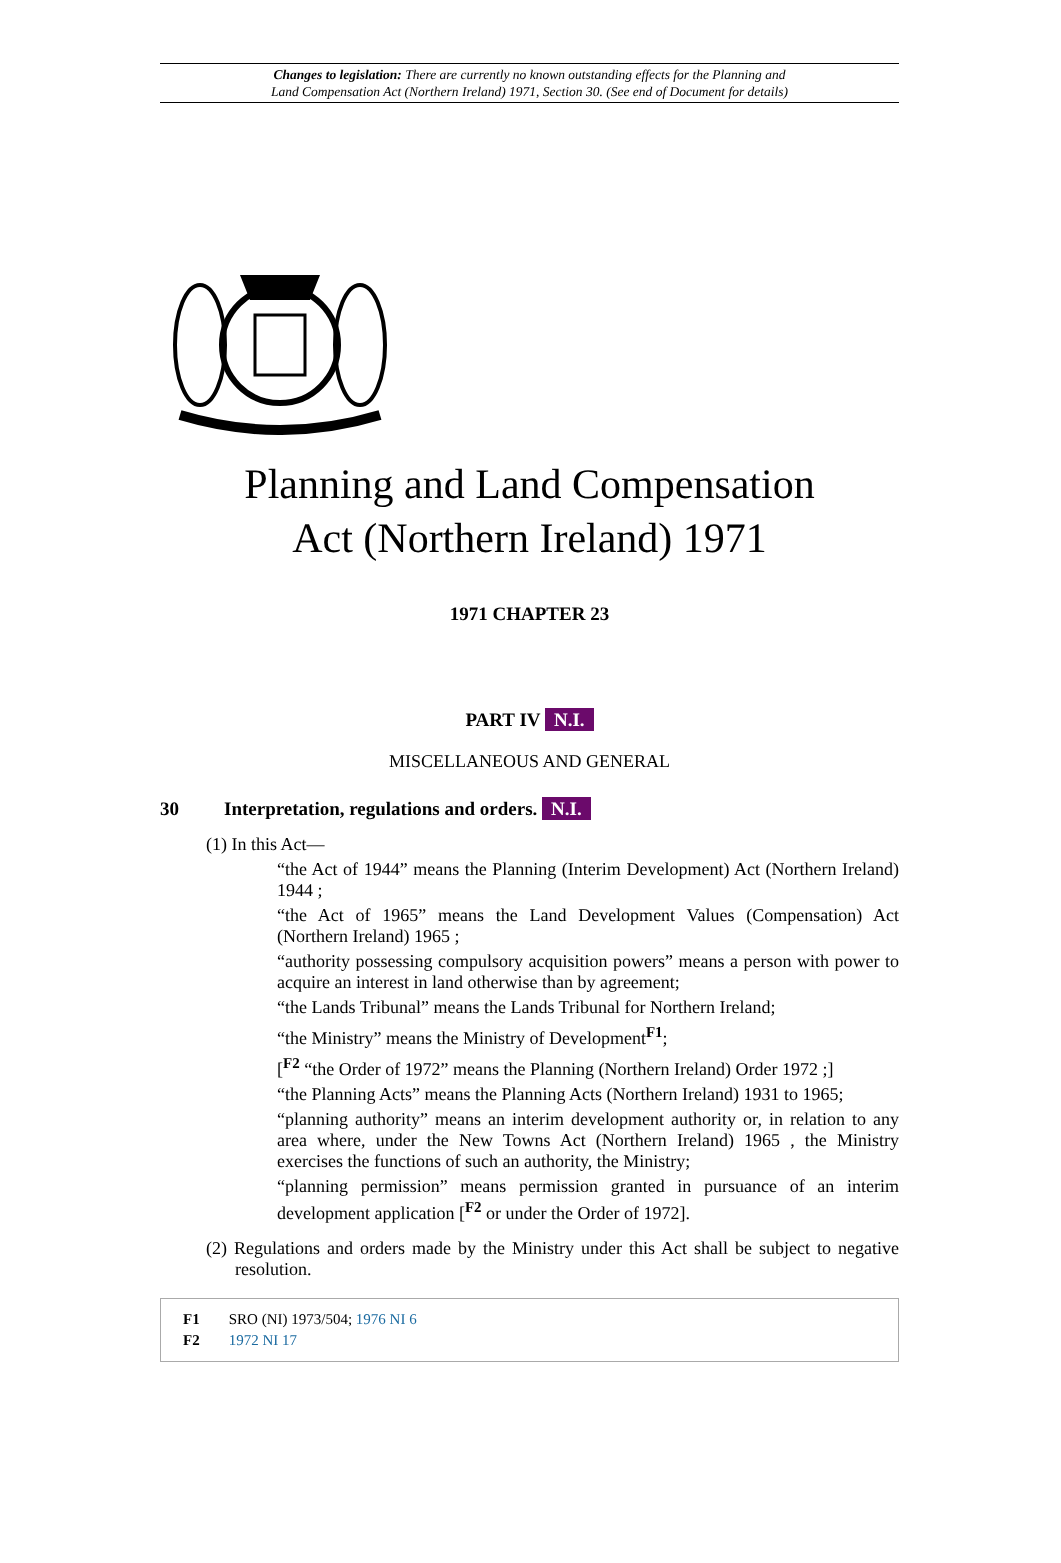Changes to legislation: There are currently no known outstanding effects for the Planning and
Land Compensation Act (Northern Ireland) 1971, Section 30. (See end of Document for details)
Planning and Land Compensation
Act (Northern Ireland) 1971
1971 CHAPTER 23
PART IV N.I.
MISCELLANEOUS AND GENERAL
30 Interpretation, regulations and orders. N.I.
(1) In this Act—
“the Act of 1944” means the Planning (Interim Development) Act (Northern Ireland) 1944 ;
“the Act of 1965” means the Land Development Values (Compensation) Act (Northern Ireland) 1965 ;
“authority possessing compulsory acquisition powers” means a person with power to acquire an interest in land otherwise than by agreement;
“the Lands Tribunal” means the Lands Tribunal for Northern Ireland;
“the Ministry” means the Ministry of Development<sup>F1</sup>;
[<sup>F2</sup> “the Order of 1972” means the Planning (Northern Ireland) Order 1972 ;]
“the Planning Acts” means the Planning Acts (Northern Ireland) 1931 to 1965;
“planning authority” means an interim development authority or, in relation to any area where, under the New Towns Act (Northern Ireland) 1965 , the Ministry exercises the functions of such an authority, the Ministry;
“planning permission” means permission granted in pursuance of an interim development application [<sup>F2</sup> or under the Order of 1972].
(2) Regulations and orders made by the Ministry under this Act shall be subject to negative resolution.
F1 SRO (NI) 1973/504; 1976 NI 6
F2 1972 NI 17